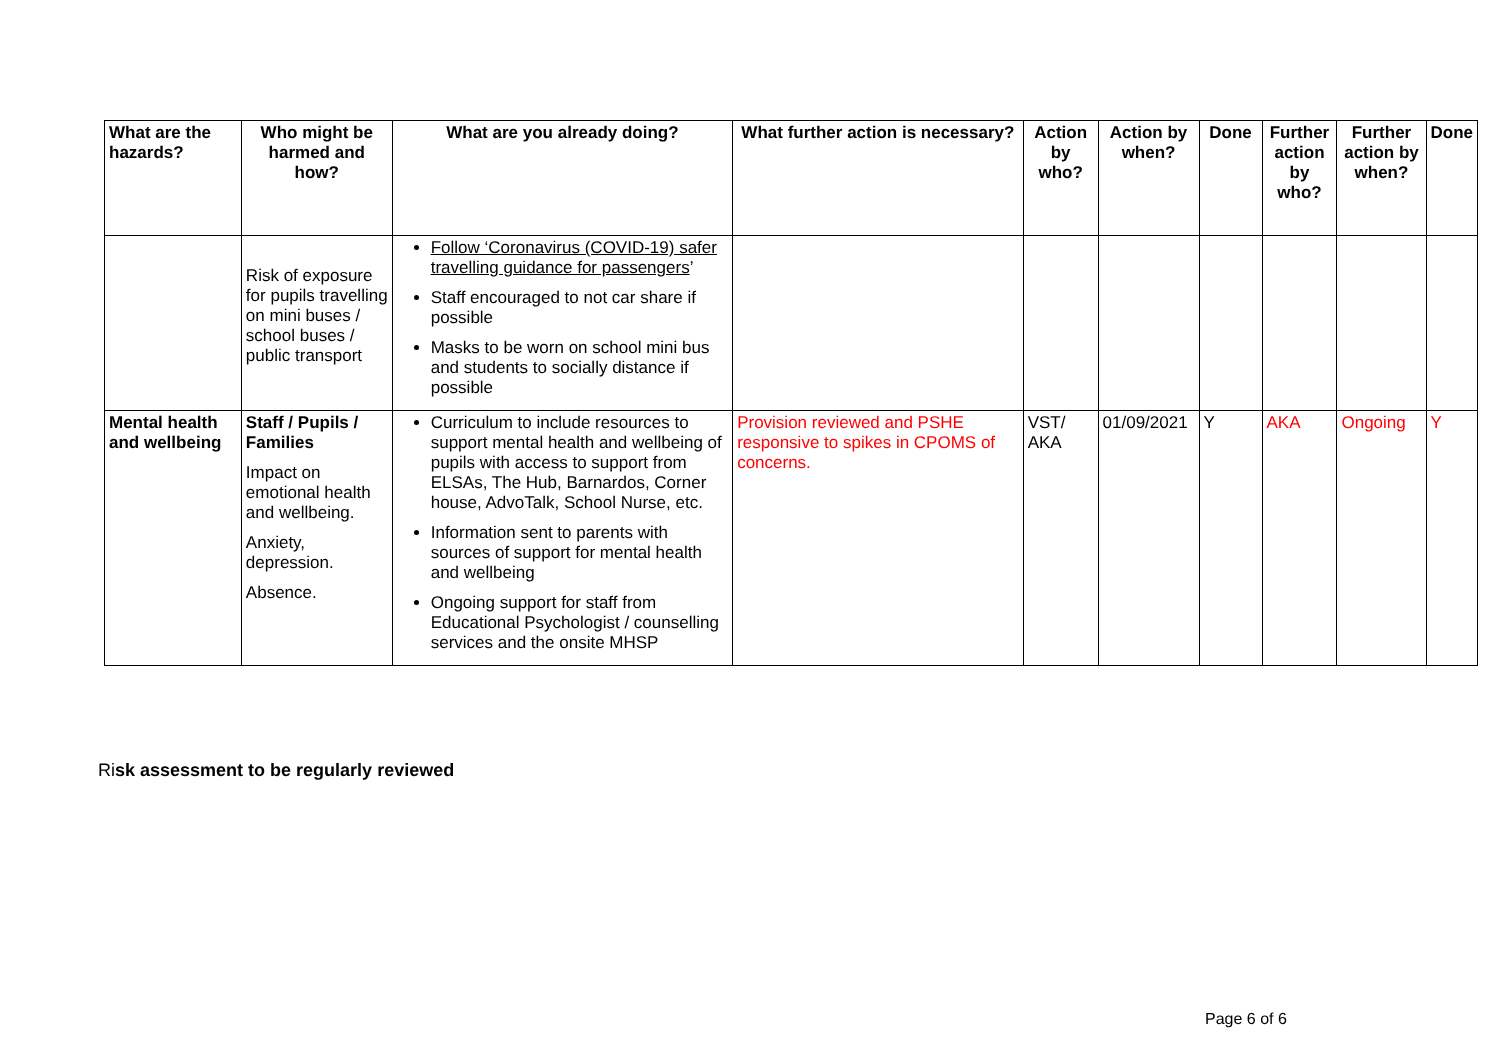| What are the hazards? | Who might be harmed and how? | What are you already doing? | What further action is necessary? | Action by who? | Action by when? | Done | Further action by who? | Further action by when? | Done |
| --- | --- | --- | --- | --- | --- | --- | --- | --- | --- |
| | Risk of exposure for pupils travelling on mini buses / school buses / public transport | Follow ‘Coronavirus (COVID-19) safer travelling guidance for passengers ’ Staff encouraged to not car share if possible Masks to be worn on school mini bus and students to socially distance if possible | | | | | | | |
| Mental health and wellbeing | Staff / Pupils / Families Impact on emotional health and wellbeing. Anxiety, depression. Absence. | Curriculum to include resources to support mental health and wellbeing of pupils with access to support from ELSAs, The Hub, Barnardos, Corner house, AdvoTalk, School Nurse, etc. Information sent to parents with sources of support for mental health and wellbeing Ongoing support for staff from Educational Psychologist / counselling services and the onsite MHSP | Provision reviewed and PSHE responsive to spikes in CPOMS of concerns. | VST/ AKA | 01/09/2021 | Y | AKA | Ongoing | Y |
Risk assessment to be regularly reviewed
Page 6 of 6